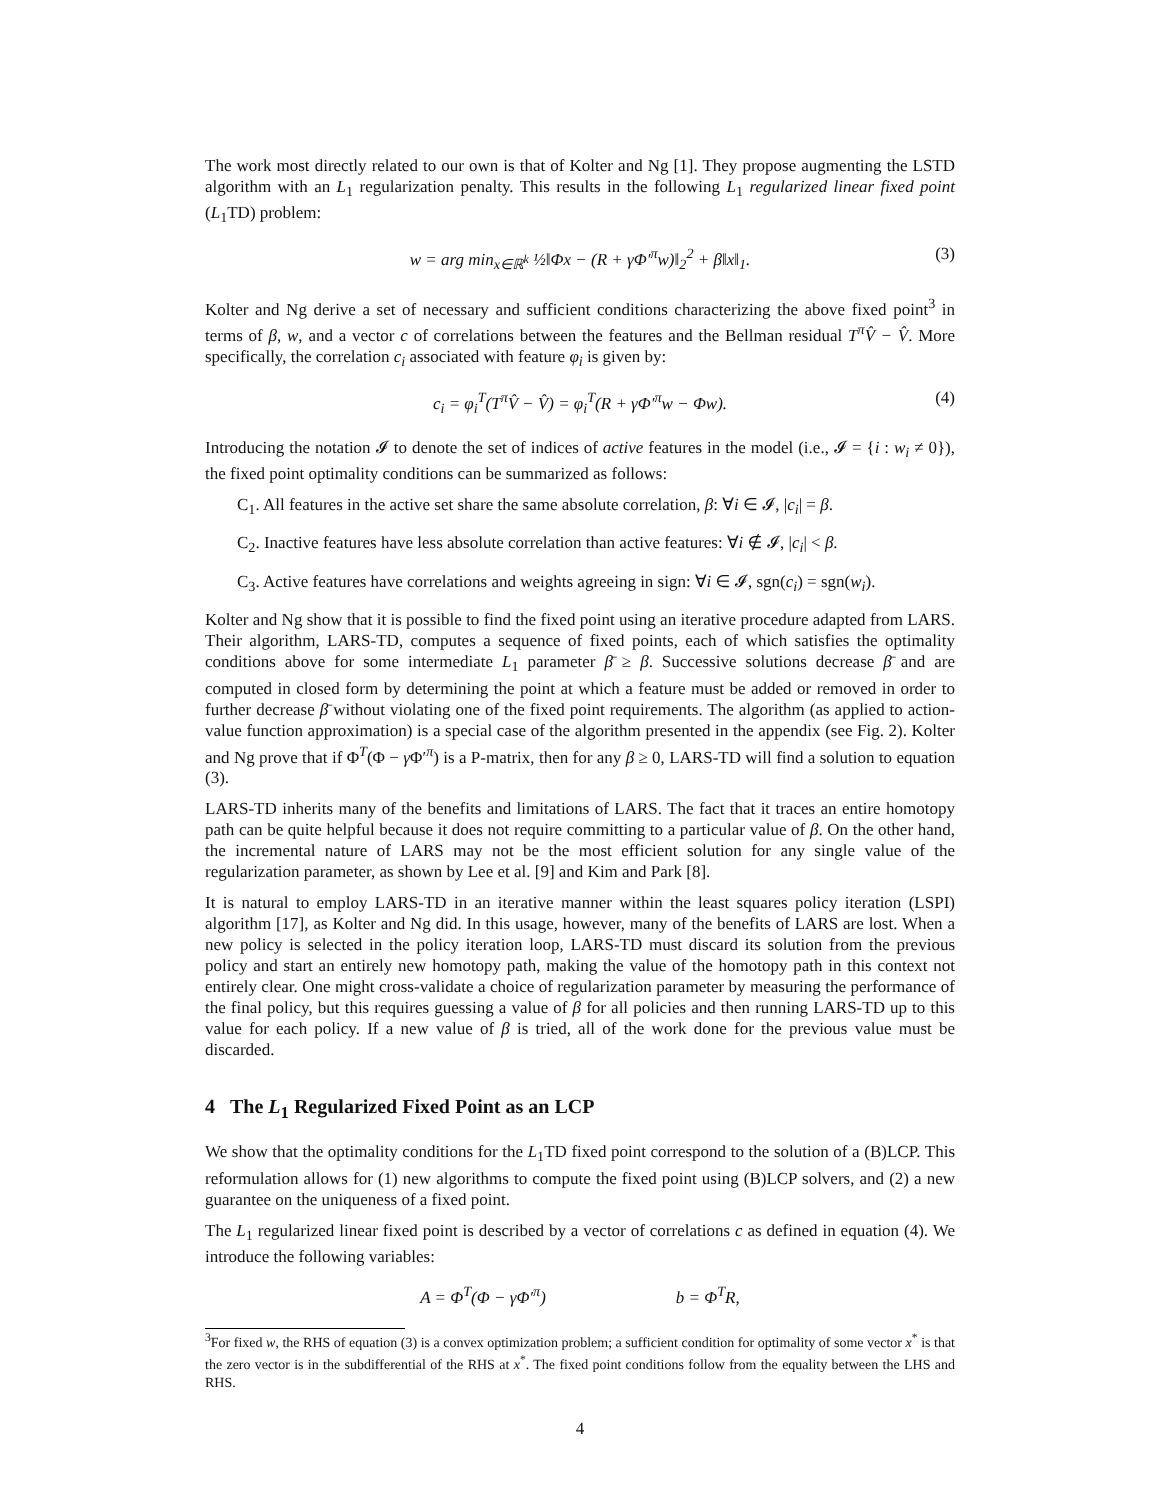The work most directly related to our own is that of Kolter and Ng [1]. They propose augmenting the LSTD algorithm with an L<sub>1</sub> regularization penalty. This results in the following L<sub>1</sub> regularized linear fixed point (L<sub>1</sub>TD) problem:
w = arg min<sub>x∈ℝ<sup>k</sup></sub> ½‖Φx − (R + γΦ′<sup>π</sup>w)‖<sub>2</sub><sup>2</sup> + β‖x‖<sub>1</sub>. (3)
Kolter and Ng derive a set of necessary and sufficient conditions characterizing the above fixed point<sup>3</sup> in terms of β, w, and a vector c of correlations between the features and the Bellman residual T<sup>π</sup>V̂ − V̂. More specifically, the correlation c<sub>i</sub> associated with feature φ<sub>i</sub> is given by:
c<sub>i</sub> = φ<sub>i</sub><sup>T</sup>(T<sup>π</sup>V̂ − V̂) = φ<sub>i</sub><sup>T</sup>(R + γΦ′<sup>π</sup>w − Φw). (4)
Introducing the notation 𝓘 to denote the set of indices of active features in the model (i.e., 𝓘 = {i : w<sub>i</sub> ≠ 0}), the fixed point optimality conditions can be summarized as follows:
C<sub>1</sub>. All features in the active set share the same absolute correlation, β: ∀i ∈ 𝓘, |c<sub>i</sub>| = β.
C<sub>2</sub>. Inactive features have less absolute correlation than active features: ∀i ∉ 𝓘, |c<sub>i</sub>| < β.
C<sub>3</sub>. Active features have correlations and weights agreeing in sign: ∀i ∈ 𝓘, sgn(c<sub>i</sub>) = sgn(w<sub>i</sub>).
Kolter and Ng show that it is possible to find the fixed point using an iterative procedure adapted from LARS. Their algorithm, LARS-TD, computes a sequence of fixed points, each of which satisfies the optimality conditions above for some intermediate L<sub>1</sub> parameter β̄ ≥ β. Successive solutions decrease β̄ and are computed in closed form by determining the point at which a feature must be added or removed in order to further decrease β̄ without violating one of the fixed point requirements. The algorithm (as applied to action-value function approximation) is a special case of the algorithm presented in the appendix (see Fig. 2). Kolter and Ng prove that if Φ<sup>T</sup>(Φ − γ Φ′<sup>π</sup>) is a P-matrix, then for any β ≥ 0, LARS-TD will find a solution to equation (3).
LARS-TD inherits many of the benefits and limitations of LARS. The fact that it traces an entire homotopy path can be quite helpful because it does not require committing to a particular value of β. On the other hand, the incremental nature of LARS may not be the most efficient solution for any single value of the regularization parameter, as shown by Lee et al. [9] and Kim and Park [8].
It is natural to employ LARS-TD in an iterative manner within the least squares policy iteration (LSPI) algorithm [17], as Kolter and Ng did. In this usage, however, many of the benefits of LARS are lost. When a new policy is selected in the policy iteration loop, LARS-TD must discard its solution from the previous policy and start an entirely new homotopy path, making the value of the homotopy path in this context not entirely clear. One might cross-validate a choice of regularization parameter by measuring the performance of the final policy, but this requires guessing a value of β for all policies and then running LARS-TD up to this value for each policy. If a new value of β is tried, all of the work done for the previous value must be discarded.
4 The L<sub>1</sub> Regularized Fixed Point as an LCP
We show that the optimality conditions for the L<sub>1</sub>TD fixed point correspond to the solution of a (B)LCP. This reformulation allows for (1) new algorithms to compute the fixed point using (B)LCP solvers, and (2) a new guarantee on the uniqueness of a fixed point.
The L<sub>1</sub> regularized linear fixed point is described by a vector of correlations c as defined in equation (4). We introduce the following variables:
A = Φ<sup>T</sup>(Φ − γΦ′<sup>π</sup>) b = Φ<sup>T</sup>R,
<sup>3</sup> For fixed w, the RHS of equation (3) is a convex optimization problem; a sufficient condition for optimality of some vector x<sup>*</sup> is that the zero vector is in the subdifferential of the RHS at x<sup>*</sup>. The fixed point conditions follow from the equality between the LHS and RHS.
4